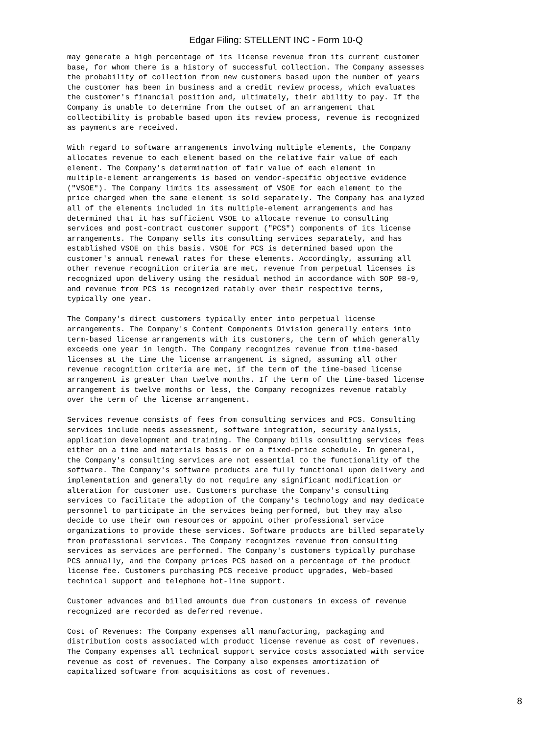Edgar Filing: STELLENT INC - Form 10-Q
may generate a high percentage of its license revenue from its current customer
base, for whom there is a history of successful collection. The Company assesses
the probability of collection from new customers based upon the number of years
the customer has been in business and a credit review process, which evaluates
the customer's financial position and, ultimately, their ability to pay. If the
Company is unable to determine from the outset of an arrangement that
collectibility is probable based upon its review process, revenue is recognized
as payments are received.

With regard to software arrangements involving multiple elements, the Company
allocates revenue to each element based on the relative fair value of each
element. The Company's determination of fair value of each element in
multiple-element arrangements is based on vendor-specific objective evidence
("VSOE"). The Company limits its assessment of VSOE for each element to the
price charged when the same element is sold separately. The Company has analyzed
all of the elements included in its multiple-element arrangements and has
determined that it has sufficient VSOE to allocate revenue to consulting
services and post-contract customer support ("PCS") components of its license
arrangements. The Company sells its consulting services separately, and has
established VSOE on this basis. VSOE for PCS is determined based upon the
customer's annual renewal rates for these elements. Accordingly, assuming all
other revenue recognition criteria are met, revenue from perpetual licenses is
recognized upon delivery using the residual method in accordance with SOP 98-9,
and revenue from PCS is recognized ratably over their respective terms,
typically one year.

The Company's direct customers typically enter into perpetual license
arrangements. The Company's Content Components Division generally enters into
term-based license arrangements with its customers, the term of which generally
exceeds one year in length. The Company recognizes revenue from time-based
licenses at the time the license arrangement is signed, assuming all other
revenue recognition criteria are met, if the term of the time-based license
arrangement is greater than twelve months. If the term of the time-based license
arrangement is twelve months or less, the Company recognizes revenue ratably
over the term of the license arrangement.

Services revenue consists of fees from consulting services and PCS. Consulting
services include needs assessment, software integration, security analysis,
application development and training. The Company bills consulting services fees
either on a time and materials basis or on a fixed-price schedule. In general,
the Company's consulting services are not essential to the functionality of the
software. The Company's software products are fully functional upon delivery and
implementation and generally do not require any significant modification or
alteration for customer use. Customers purchase the Company's consulting
services to facilitate the adoption of the Company's technology and may dedicate
personnel to participate in the services being performed, but they may also
decide to use their own resources or appoint other professional service
organizations to provide these services. Software products are billed separately
from professional services. The Company recognizes revenue from consulting
services as services are performed. The Company's customers typically purchase
PCS annually, and the Company prices PCS based on a percentage of the product
license fee. Customers purchasing PCS receive product upgrades, Web-based
technical support and telephone hot-line support.

Customer advances and billed amounts due from customers in excess of revenue
recognized are recorded as deferred revenue.

Cost of Revenues: The Company expenses all manufacturing, packaging and
distribution costs associated with product license revenue as cost of revenues.
The Company expenses all technical support service costs associated with service
revenue as cost of revenues. The Company also expenses amortization of
capitalized software from acquisitions as cost of revenues.
8